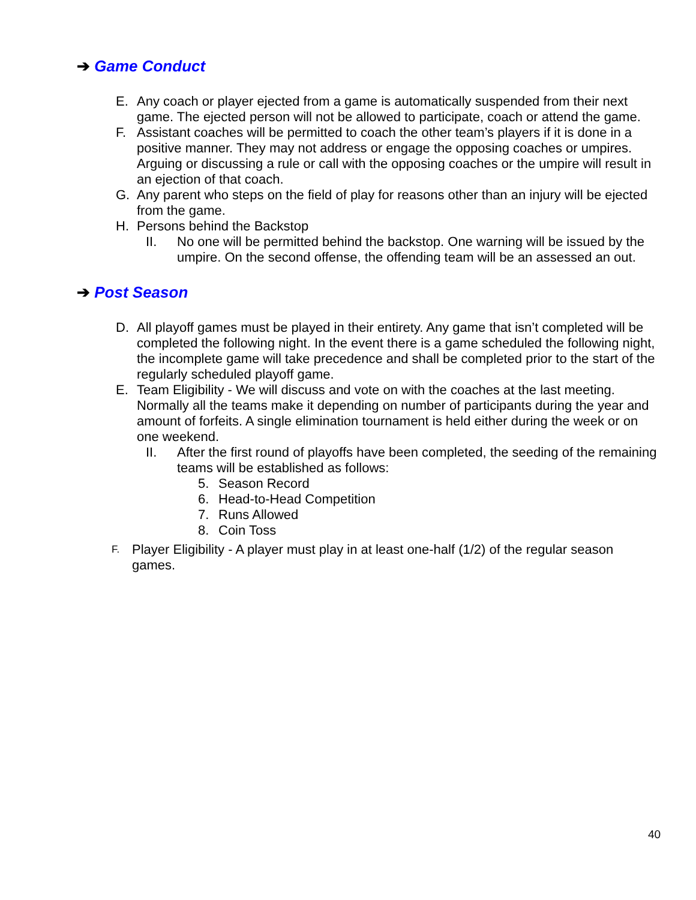➔ Game Conduct
E. Any coach or player ejected from a game is automatically suspended from their next game. The ejected person will not be allowed to participate, coach or attend the game.
F. Assistant coaches will be permitted to coach the other team’s players if it is done in a positive manner. They may not address or engage the opposing coaches or umpires. Arguing or discussing a rule or call with the opposing coaches or the umpire will result in an ejection of that coach.
G. Any parent who steps on the field of play for reasons other than an injury will be ejected from the game.
H. Persons behind the Backstop
II. No one will be permitted behind the backstop. One warning will be issued by the umpire. On the second offense, the offending team will be an assessed an out.
➔ Post Season
D. All playoff games must be played in their entirety. Any game that isn’t completed will be completed the following night. In the event there is a game scheduled the following night, the incomplete game will take precedence and shall be completed prior to the start of the regularly scheduled playoff game.
E. Team Eligibility - We will discuss and vote on with the coaches at the last meeting. Normally all the teams make it depending on number of participants during the year and amount of forfeits. A single elimination tournament is held either during the week or on one weekend.
II. After the first round of playoffs have been completed, the seeding of the remaining teams will be established as follows:
5. Season Record
6. Head-to-Head Competition
7. Runs Allowed
8. Coin Toss
F.
Player Eligibility - A player must play in at least one-half (1/2) of the regular season games.
40